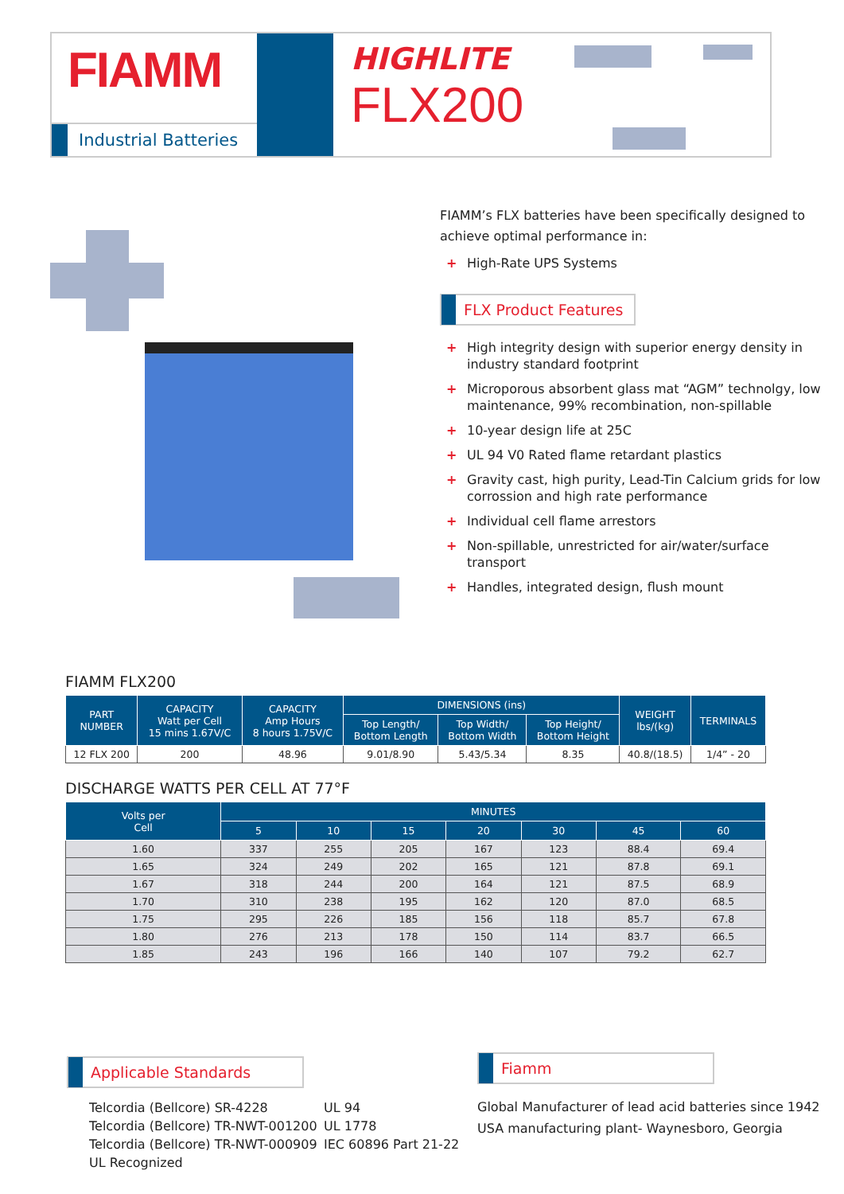FIAMM
Industrial Batteries
HIGHLITE
FLX200
FIAMM’s FLX batteries have been specifically designed to achieve optimal performance in:
+ High-Rate UPS Systems
FLX Product Features
+ High integrity design with superior energy density in industry standard footprint
+ Microporous absorbent glass mat “AGM” technolgy, low maintenance, 99% recombination, non-spillable
+ 10-year design life at 25C
+ UL 94 V0 Rated flame retardant plastics
+ Gravity cast, high purity, Lead-Tin Calcium grids for low corrossion and high rate performance
+ Individual cell flame arrestors
+ Non-spillable, unrestricted for air/water/surface transport
+ Handles, integrated design, flush mount
FIAMM FLX200
| PART NUMBER | CAPACITY Watt per Cell 15 mins 1.67V/C | CAPACITY Amp Hours 8 hours 1.75V/C | DIMENSIONS (ins) | | | WEIGHT lbs/(kg) | TERMINALS |
| --- | --- | --- | --- | --- | --- | --- | --- |
| | | | Top Length/ Bottom Length | Top Width/ Bottom Width | Top Height/ Bottom Height | | |
| 12 FLX 200 | 200 | 48.96 | 9.01/8.90 | 5.43/5.34 | 8.35 | 40.8/(18.5) | 1/4” - 20 |
DISCHARGE WATTS PER CELL AT 77°F
| Volts per Cell | MINUTES | | | | | | |
| --- | --- | --- | --- | --- | --- | --- | --- |
| | 5 | 10 | 15 | 20 | 30 | 45 | 60 |
| 1.60 | 337 | 255 | 205 | 167 | 123 | 88.4 | 69.4 |
| 1.65 | 324 | 249 | 202 | 165 | 121 | 87.8 | 69.1 |
| 1.67 | 318 | 244 | 200 | 164 | 121 | 87.5 | 68.9 |
| 1.70 | 310 | 238 | 195 | 162 | 120 | 87.0 | 68.5 |
| 1.75 | 295 | 226 | 185 | 156 | 118 | 85.7 | 67.8 |
| 1.80 | 276 | 213 | 178 | 150 | 114 | 83.7 | 66.5 |
| 1.85 | 243 | 196 | 166 | 140 | 107 | 79.2 | 62.7 |
Applicable Standards
Telcordia (Bellcore) SR-4228
Telcordia (Bellcore) TR-NWT-001200
Telcordia (Bellcore) TR-NWT-000909
UL Recognized
UL 94
UL 1778
IEC 60896 Part 21-22
Fiamm
Global Manufacturer of lead acid batteries since 1942
USA manufacturing plant- Waynesboro, Georgia